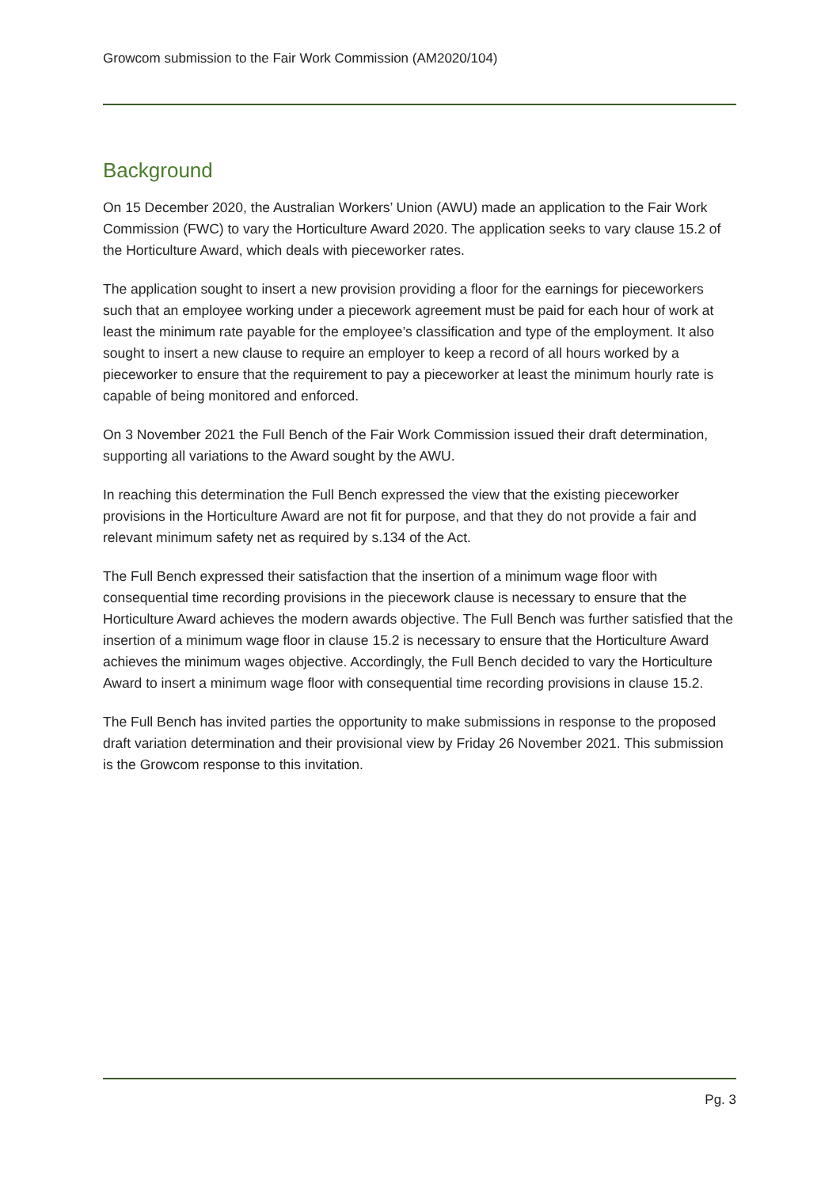Growcom submission to the Fair Work Commission (AM2020/104)
Background
On 15 December 2020, the Australian Workers’ Union (AWU) made an application to the Fair Work Commission (FWC) to vary the Horticulture Award 2020. The application seeks to vary clause 15.2 of the Horticulture Award, which deals with pieceworker rates.
The application sought to insert a new provision providing a floor for the earnings for pieceworkers such that an employee working under a piecework agreement must be paid for each hour of work at least the minimum rate payable for the employee’s classification and type of the employment. It also sought to insert a new clause to require an employer to keep a record of all hours worked by a pieceworker to ensure that the requirement to pay a pieceworker at least the minimum hourly rate is capable of being monitored and enforced.
On 3 November 2021 the Full Bench of the Fair Work Commission issued their draft determination, supporting all variations to the Award sought by the AWU.
In reaching this determination the Full Bench expressed the view that the existing pieceworker provisions in the Horticulture Award are not fit for purpose, and that they do not provide a fair and relevant minimum safety net as required by s.134 of the Act.
The Full Bench expressed their satisfaction that the insertion of a minimum wage floor with consequential time recording provisions in the piecework clause is necessary to ensure that the Horticulture Award achieves the modern awards objective. The Full Bench was further satisfied that the insertion of a minimum wage floor in clause 15.2 is necessary to ensure that the Horticulture Award achieves the minimum wages objective. Accordingly, the Full Bench decided to vary the Horticulture Award to insert a minimum wage floor with consequential time recording provisions in clause 15.2.
The Full Bench has invited parties the opportunity to make submissions in response to the proposed draft variation determination and their provisional view by Friday 26 November 2021. This submission is the Growcom response to this invitation.
Pg. 3